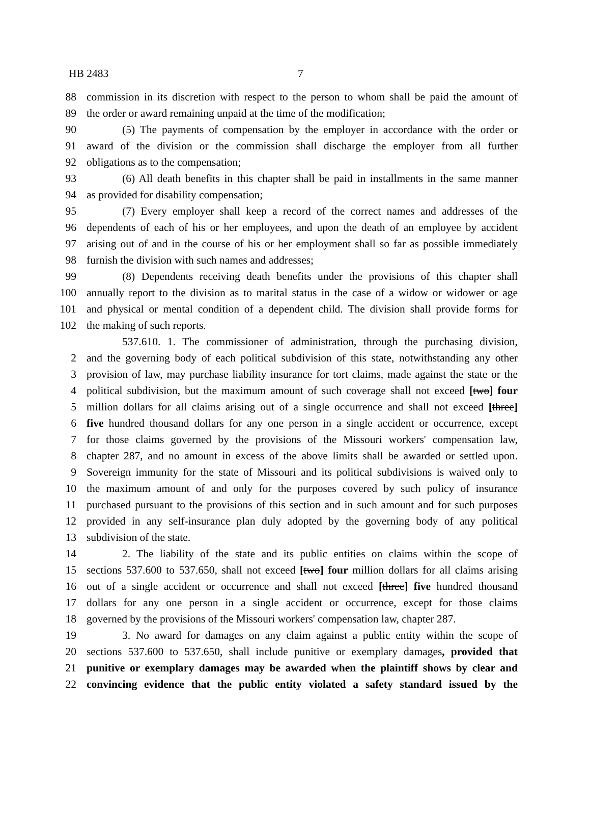HB 2483 7
88 commission in its discretion with respect to the person to whom shall be paid the amount of
89 the order or award remaining unpaid at the time of the modification;
90 (5) The payments of compensation by the employer in accordance with the order or
91 award of the division or the commission shall discharge the employer from all further
92 obligations as to the compensation;
93 (6) All death benefits in this chapter shall be paid in installments in the same manner
94 as provided for disability compensation;
95 (7) Every employer shall keep a record of the correct names and addresses of the
96 dependents of each of his or her employees, and upon the death of an employee by accident
97 arising out of and in the course of his or her employment shall so far as possible immediately
98 furnish the division with such names and addresses;
99 (8) Dependents receiving death benefits under the provisions of this chapter shall
100 annually report to the division as to marital status in the case of a widow or widower or age
101 and physical or mental condition of a dependent child. The division shall provide forms for
102 the making of such reports.
537.610. 1. The commissioner of administration, through the purchasing division,
2 and the governing body of each political subdivision of this state, notwithstanding any other
3 provision of law, may purchase liability insurance for tort claims, made against the state or the
4 political subdivision, but the maximum amount of such coverage shall not exceed [two] four
5 million dollars for all claims arising out of a single occurrence and shall not exceed [three]
6 five hundred thousand dollars for any one person in a single accident or occurrence, except
7 for those claims governed by the provisions of the Missouri workers' compensation law,
8 chapter 287, and no amount in excess of the above limits shall be awarded or settled upon.
9 Sovereign immunity for the state of Missouri and its political subdivisions is waived only to
10 the maximum amount of and only for the purposes covered by such policy of insurance
11 purchased pursuant to the provisions of this section and in such amount and for such purposes
12 provided in any self-insurance plan duly adopted by the governing body of any political
13 subdivision of the state.
14 2. The liability of the state and its public entities on claims within the scope of
15 sections 537.600 to 537.650, shall not exceed [two] four million dollars for all claims arising
16 out of a single accident or occurrence and shall not exceed [three] five hundred thousand
17 dollars for any one person in a single accident or occurrence, except for those claims
18 governed by the provisions of the Missouri workers' compensation law, chapter 287.
19 3. No award for damages on any claim against a public entity within the scope of
20 sections 537.600 to 537.650, shall include punitive or exemplary damages, provided that
21 punitive or exemplary damages may be awarded when the plaintiff shows by clear and
22 convincing evidence that the public entity violated a safety standard issued by the